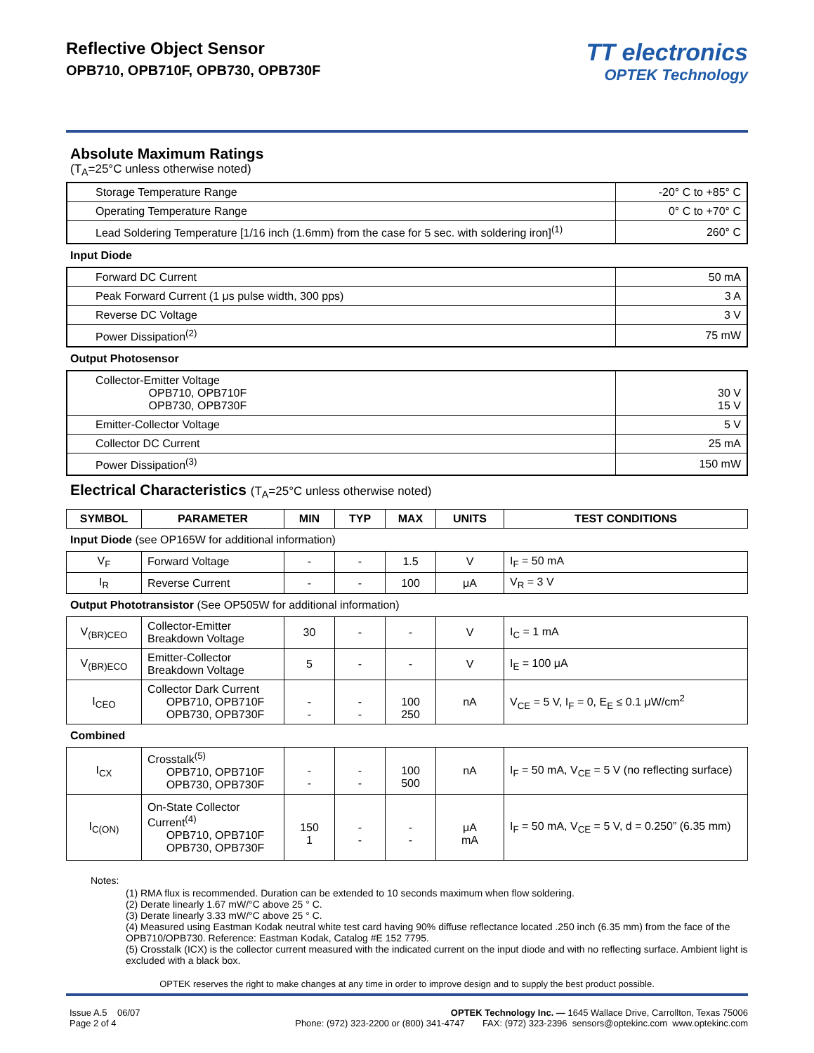Reflective Object Sensor
OPB710, OPB710F, OPB730, OPB730F
TT electronics
OPTEK Technology
Absolute Maximum Ratings
(T<sub>A</sub>=25°C unless otherwise noted)
| Storage Temperature Range | -20° C to +85° C |
| Operating Temperature Range | 0° C to +70° C |
| Lead Soldering Temperature [1/16 inch (1.6mm) from the case for 5 sec. with soldering iron]<sup>(1)</sup> | 260° C |
Input Diode
| Forward DC Current | 50 mA |
| Peak Forward Current (1 μs pulse width, 300 pps) | 3 A |
| Reverse DC Voltage | 3 V |
| Power Dissipation<sup>(2)</sup> | 75 mW |
Output Photosensor
| Collector-Emitter Voltage OPB710, OPB710F OPB730, OPB730F | 30 V 15 V |
| Emitter-Collector Voltage | 5 V |
| Collector DC Current | 25 mA |
| Power Dissipation<sup>(3)</sup> | 150 mW |
Electrical Characteristics (T<sub>A</sub>=25°C unless otherwise noted)
| SYMBOL | PARAMETER | MIN | TYP | MAX | UNITS | TEST CONDITIONS |
| --- | --- | --- | --- | --- | --- | --- |
Input Diode (see OP165W for additional information)
| V<sub>F</sub> | Forward Voltage | - | - | 1.5 | V | I<sub>F</sub> = 50 mA |
| I<sub>R</sub> | Reverse Current | - | - | 100 | μA | V<sub>R</sub> = 3 V |
Output Phototransistor (See OP505W for additional information)
| V<sub>(BR)CEO</sub> | Collector-Emitter Breakdown Voltage | 30 | - | - | V | I<sub>C</sub> = 1 mA |
| V<sub>(BR)ECO</sub> | Emitter-Collector Breakdown Voltage | 5 | - | - | V | I<sub>E</sub> = 100 μA |
| I<sub>CEO</sub> | Collector Dark Current OPB710, OPB710F OPB730, OPB730F | - - | - - | 100 250 | nA | V<sub>CE</sub> = 5 V, I<sub>F</sub> = 0, E<sub>E</sub> ≤ 0.1 μW/cm<sup>2</sup> |
Combined
| I<sub>CX</sub> | Crosstalk<sup>(5)</sup> OPB710, OPB710F OPB730, OPB730F | - - | - - | 100 500 | nA | I<sub>F</sub> = 50 mA, V<sub>CE</sub> = 5 V (no reflecting surface) |
| I<sub>C(ON)</sub> | On-State Collector Current<sup>(4)</sup> OPB710, OPB710F OPB730, OPB730F | 150 1 | - - | - - | μA mA | I<sub>F</sub> = 50 mA, V<sub>CE</sub> = 5 V, d = 0.250” (6.35 mm) |
Notes:
(1) RMA flux is recommended. Duration can be extended to 10 seconds maximum when flow soldering.
(2) Derate linearly 1.67 mW/°C above 25 ° C.
(3) Derate linearly 3.33 mW/°C above 25 ° C.
(4) Measured using Eastman Kodak neutral white test card having 90% diffuse reflectance located .250 inch (6.35 mm) from the face of the OPB710/OPB730. Reference: Eastman Kodak, Catalog #E 152 7795.
(5) Crosstalk (ICX) is the collector current measured with the indicated current on the input diode and with no reflecting surface. Ambient light is excluded with a black box.
OPTEK reserves the right to make changes at any time in order to improve design and to supply the best product possible.
Issue A.5 06/07
Page 2 of 4
OPTEK Technology Inc. — 1645 Wallace Drive, Carrollton, Texas 75006
Phone: (972) 323-2200 or (800) 341-4747 FAX: (972) 323-2396 sensors@optekinc.com www.optekinc.com